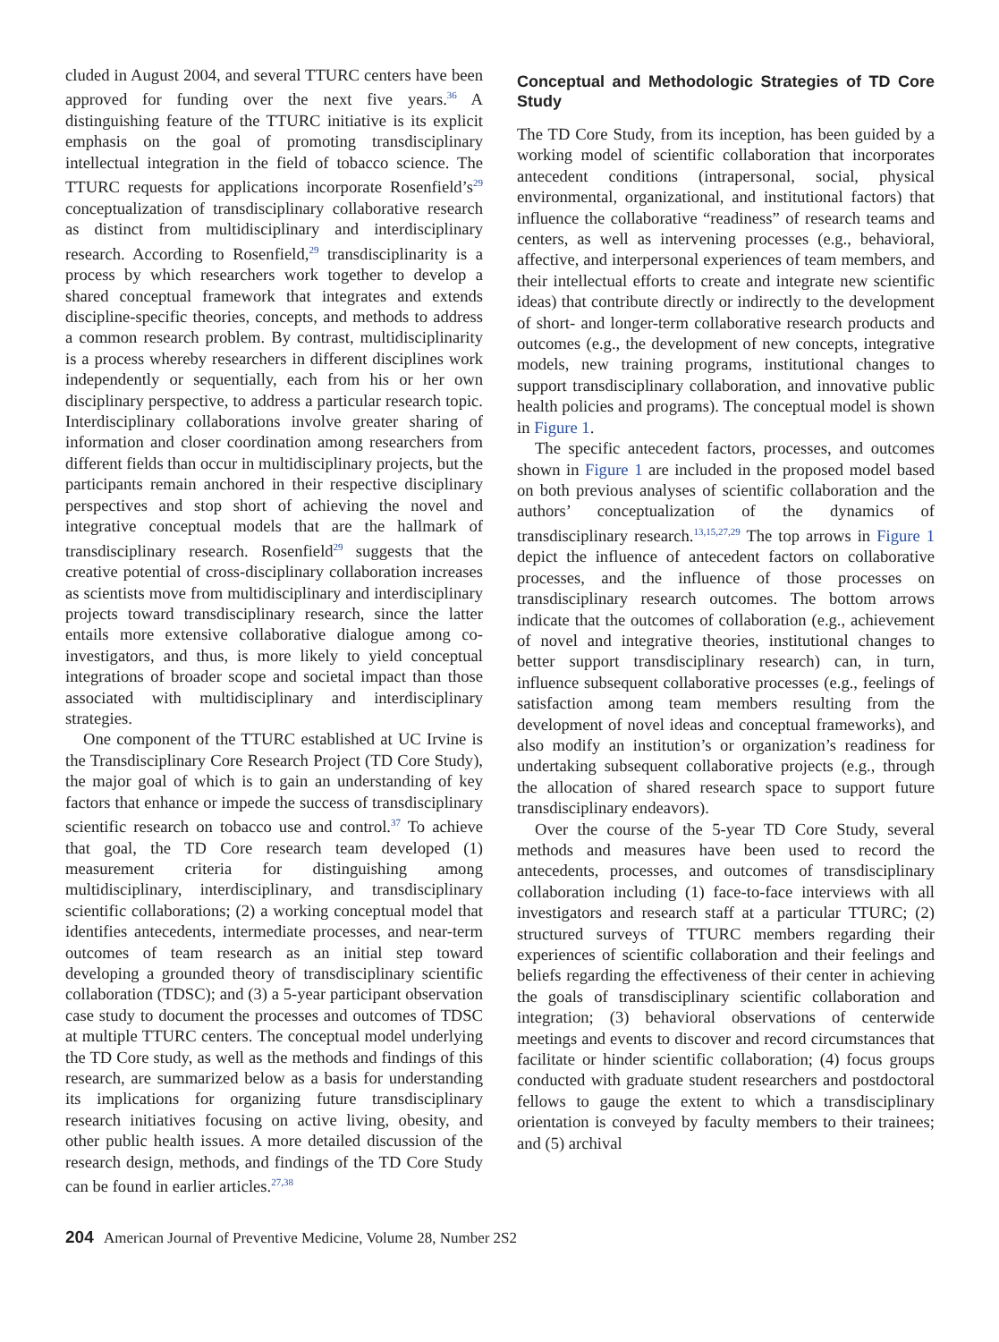cluded in August 2004, and several TTURC centers have been approved for funding over the next five years.<sup>36</sup> A distinguishing feature of the TTURC initiative is its explicit emphasis on the goal of promoting transdisciplinary intellectual integration in the field of tobacco science. The TTURC requests for applications incorporate Rosenfield’s<sup>29</sup> conceptualization of transdisciplinary collaborative research as distinct from multidisciplinary and interdisciplinary research. According to Rosenfield,<sup>29</sup> transdisciplinarity is a process by which researchers work together to develop a shared conceptual framework that integrates and extends discipline-specific theories, concepts, and methods to address a common research problem. By contrast, multidisciplinarity is a process whereby researchers in different disciplines work independently or sequentially, each from his or her own disciplinary perspective, to address a particular research topic. Interdisciplinary collaborations involve greater sharing of information and closer coordination among researchers from different fields than occur in multidisciplinary projects, but the participants remain anchored in their respective disciplinary perspectives and stop short of achieving the novel and integrative conceptual models that are the hallmark of transdisciplinary research. Rosenfield<sup>29</sup> suggests that the creative potential of cross-disciplinary collaboration increases as scientists move from multidisciplinary and interdisciplinary projects toward transdisciplinary research, since the latter entails more extensive collaborative dialogue among co-investigators, and thus, is more likely to yield conceptual integrations of broader scope and societal impact than those associated with multidisciplinary and interdisciplinary strategies.
One component of the TTURC established at UC Irvine is the Transdisciplinary Core Research Project (TD Core Study), the major goal of which is to gain an understanding of key factors that enhance or impede the success of transdisciplinary scientific research on tobacco use and control.<sup>37</sup> To achieve that goal, the TD Core research team developed (1) measurement criteria for distinguishing among multidisciplinary, interdisciplinary, and transdisciplinary scientific collaborations; (2) a working conceptual model that identifies antecedents, intermediate processes, and near-term outcomes of team research as an initial step toward developing a grounded theory of transdisciplinary scientific collaboration (TDSC); and (3) a 5-year participant observation case study to document the processes and outcomes of TDSC at multiple TTURC centers. The conceptual model underlying the TD Core study, as well as the methods and findings of this research, are summarized below as a basis for understanding its implications for organizing future transdisciplinary research initiatives focusing on active living, obesity, and other public health issues. A more detailed discussion of the research design, methods, and findings of the TD Core Study can be found in earlier articles.<sup>27,38</sup>
Conceptual and Methodologic Strategies of TD Core Study
The TD Core Study, from its inception, has been guided by a working model of scientific collaboration that incorporates antecedent conditions (intrapersonal, social, physical environmental, organizational, and institutional factors) that influence the collaborative “readiness” of research teams and centers, as well as intervening processes (e.g., behavioral, affective, and interpersonal experiences of team members, and their intellectual efforts to create and integrate new scientific ideas) that contribute directly or indirectly to the development of short- and longer-term collaborative research products and outcomes (e.g., the development of new concepts, integrative models, new training programs, institutional changes to support transdisciplinary collaboration, and innovative public health policies and programs). The conceptual model is shown in Figure 1.
The specific antecedent factors, processes, and outcomes shown in Figure 1 are included in the proposed model based on both previous analyses of scientific collaboration and the authors’ conceptualization of the dynamics of transdisciplinary research.<sup>13,15,27,29</sup> The top arrows in Figure 1 depict the influence of antecedent factors on collaborative processes, and the influence of those processes on transdisciplinary research outcomes. The bottom arrows indicate that the outcomes of collaboration (e.g., achievement of novel and integrative theories, institutional changes to better support transdisciplinary research) can, in turn, influence subsequent collaborative processes (e.g., feelings of satisfaction among team members resulting from the development of novel ideas and conceptual frameworks), and also modify an institution’s or organization’s readiness for undertaking subsequent collaborative projects (e.g., through the allocation of shared research space to support future transdisciplinary endeavors).
Over the course of the 5-year TD Core Study, several methods and measures have been used to record the antecedents, processes, and outcomes of transdisciplinary collaboration including (1) face-to-face interviews with all investigators and research staff at a particular TTURC; (2) structured surveys of TTURC members regarding their experiences of scientific collaboration and their feelings and beliefs regarding the effectiveness of their center in achieving the goals of transdisciplinary scientific collaboration and integration; (3) behavioral observations of centerwide meetings and events to discover and record circumstances that facilitate or hinder scientific collaboration; (4) focus groups conducted with graduate student researchers and postdoctoral fellows to gauge the extent to which a transdisciplinary orientation is conveyed by faculty members to their trainees; and (5) archival
204 American Journal of Preventive Medicine, Volume 28, Number 2S2